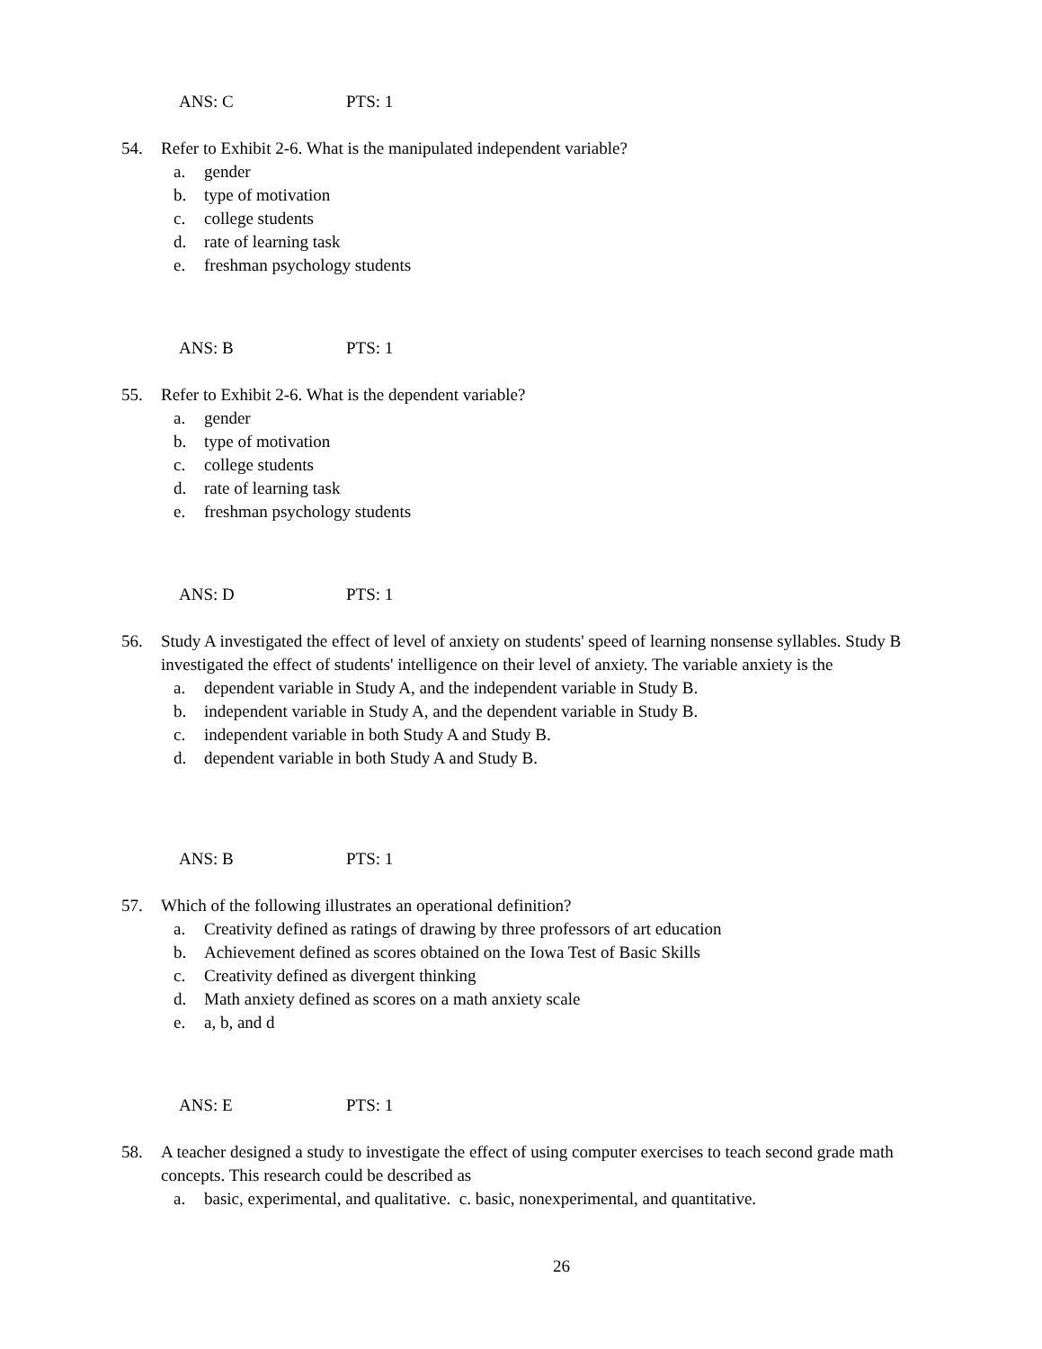ANS: C PTS: 1
54.
Refer to Exhibit 2-6. What is the manipulated independent variable?
a. gender
b. type of motivation
c. college students
d. rate of learning task
e. freshman psychology students
ANS: B PTS: 1
55.
Refer to Exhibit 2-6. What is the dependent variable?
a. gender
b. type of motivation
c. college students
d. rate of learning task
e. freshman psychology students
ANS: D PTS: 1
56.
Study A investigated the effect of level of anxiety on students' speed of learning nonsense syllables. Study B investigated the effect of students' intelligence on their level of anxiety. The variable anxiety is the
a. dependent variable in Study A, and the independent variable in Study B.
b. independent variable in Study A, and the dependent variable in Study B.
c. independent variable in both Study A and Study B.
d. dependent variable in both Study A and Study B.
ANS: B PTS: 1
57.
Which of the following illustrates an operational definition?
a. Creativity defined as ratings of drawing by three professors of art education
b. Achievement defined as scores obtained on the Iowa Test of Basic Skills
c. Creativity defined as divergent thinking
d. Math anxiety defined as scores on a math anxiety scale
e. a, b, and d
ANS: E PTS: 1
58.
A teacher designed a study to investigate the effect of using computer exercises to teach second grade math concepts. This research could be described as
a. basic, experimental, and qualitative. c. basic, nonexperimental, and quantitative.
26